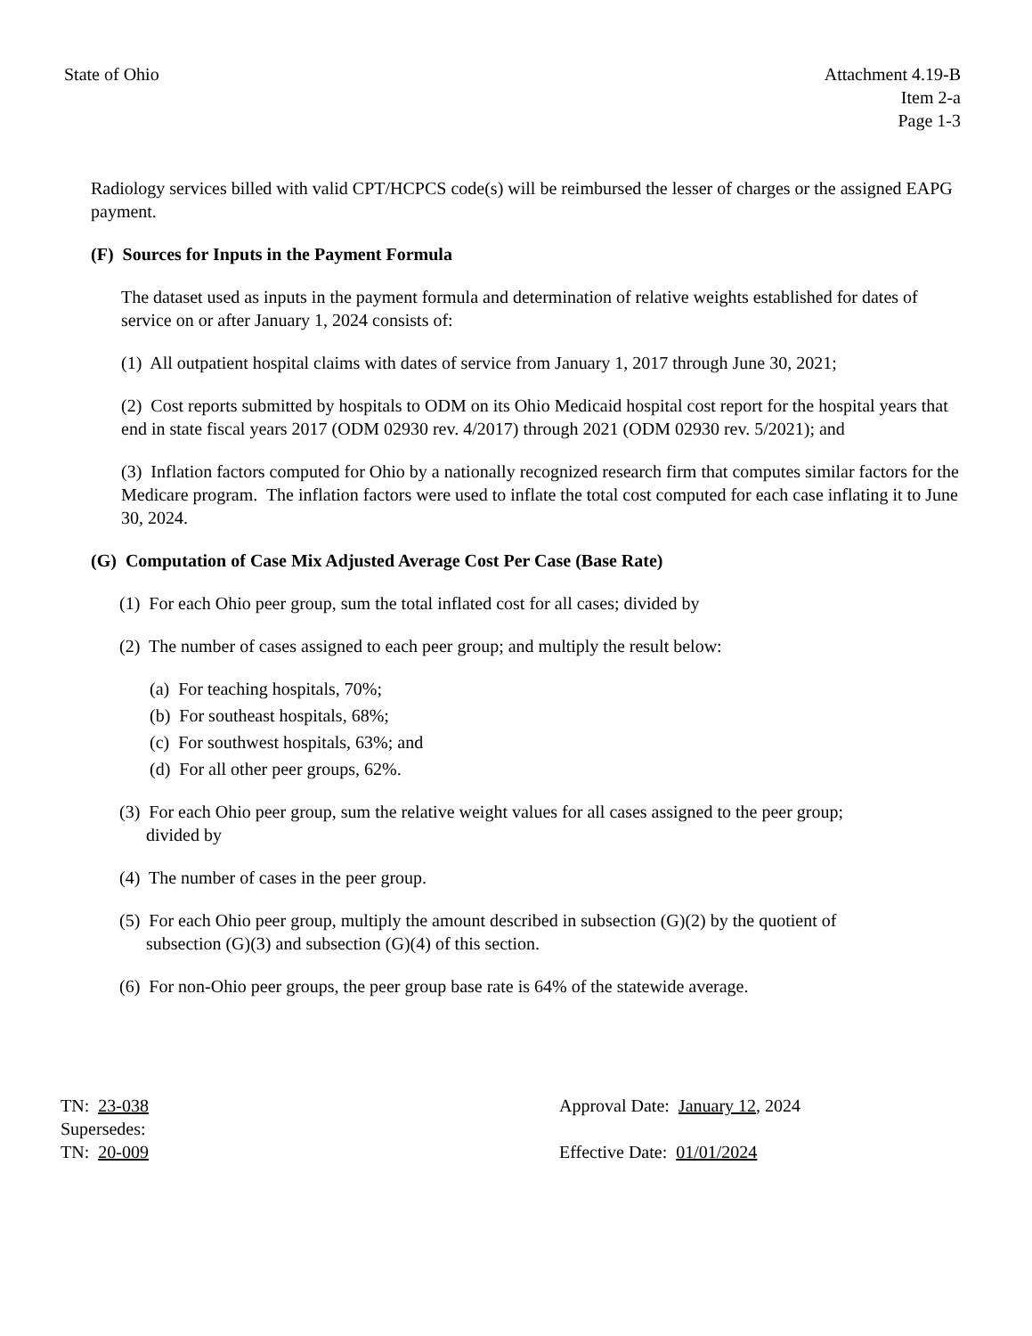State of Ohio Attachment 4.19-B
Item 2-a
Page 1-3
Radiology services billed with valid CPT/HCPCS code(s) will be reimbursed the lesser of charges or the assigned EAPG payment.
(F) Sources for Inputs in the Payment Formula
The dataset used as inputs in the payment formula and determination of relative weights established for dates of service on or after January 1, 2024 consists of:
(1) All outpatient hospital claims with dates of service from January 1, 2017 through June 30, 2021;
(2) Cost reports submitted by hospitals to ODM on its Ohio Medicaid hospital cost report for the hospital years that end in state fiscal years 2017 (ODM 02930 rev. 4/2017) through 2021 (ODM 02930 rev. 5/2021); and
(3) Inflation factors computed for Ohio by a nationally recognized research firm that computes similar factors for the Medicare program. The inflation factors were used to inflate the total cost computed for each case inflating it to June 30, 2024.
(G) Computation of Case Mix Adjusted Average Cost Per Case (Base Rate)
(1) For each Ohio peer group, sum the total inflated cost for all cases; divided by
(2) The number of cases assigned to each peer group; and multiply the result below:
(a) For teaching hospitals, 70%;
(b) For southeast hospitals, 68%;
(c) For southwest hospitals, 63%; and
(d) For all other peer groups, 62%.
(3) For each Ohio peer group, sum the relative weight values for all cases assigned to the peer group;
divided by
(4) The number of cases in the peer group.
(5) For each Ohio peer group, multiply the amount described in subsection (G)(2) by the quotient of
subsection (G)(3) and subsection (G)(4) of this section.
(6) For non-Ohio peer groups, the peer group base rate is 64% of the statewide average.
TN: 23-038
Supersedes:
TN: 20-009
Approval Date: January 12, 2024
Effective Date: 01/01/2024